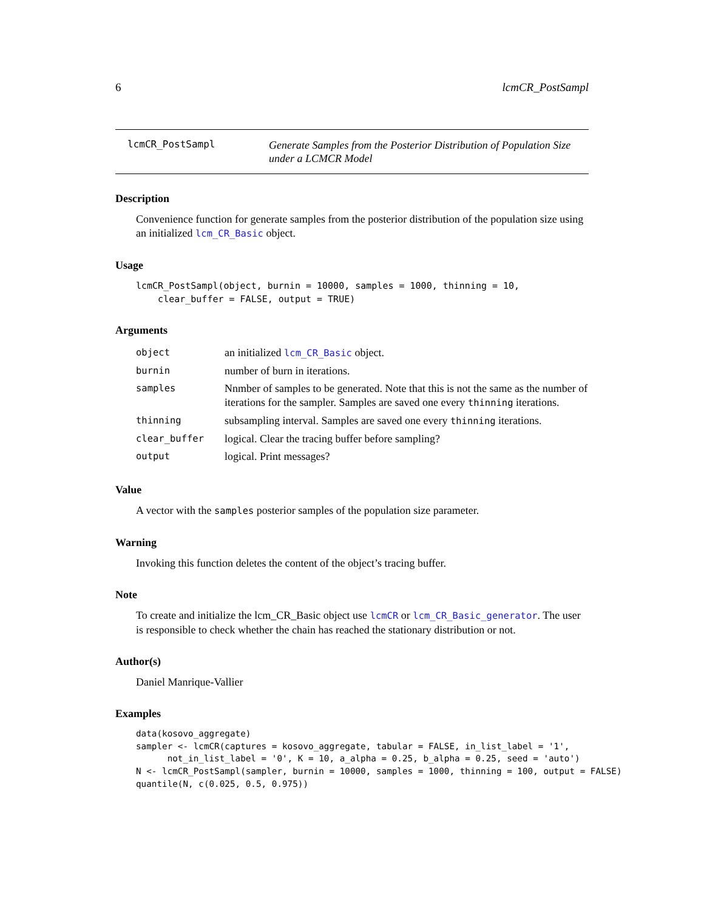6 lcmCR_PostSampl
lcmCR_PostSampl
Generate Samples from the Posterior Distribution of Population Size under a LCMCR Model
Description
Convenience function for generate samples from the posterior distribution of the population size using an initialized lcm_CR_Basic object.
Usage
lcmCR_PostSampl(object, burnin = 10000, samples = 1000, thinning = 10,
    clear_buffer = FALSE, output = TRUE)
Arguments
| object | an initialized lcm_CR_Basic object. |
| burnin | number of burn in iterations. |
| samples | Nnmber of samples to be generated. Note that this is not the same as the number of iterations for the sampler. Samples are saved one every thinning iterations. |
| thinning | subsampling interval. Samples are saved one every thinning iterations. |
| clear_buffer | logical. Clear the tracing buffer before sampling? |
| output | logical. Print messages? |
Value
A vector with the samples posterior samples of the population size parameter.
Warning
Invoking this function deletes the content of the object’s tracing buffer.
Note
To create and initialize the lcm_CR_Basic object use lcmCR or lcm_CR_Basic_generator. The user is responsible to check whether the chain has reached the stationary distribution or not.
Author(s)
Daniel Manrique-Vallier
Examples
data(kosovo_aggregate)
sampler <- lcmCR(captures = kosovo_aggregate, tabular = FALSE, in_list_label = '1',
      not_in_list_label = '0', K = 10, a_alpha = 0.25, b_alpha = 0.25, seed = 'auto')
N <- lcmCR_PostSampl(sampler, burnin = 10000, samples = 1000, thinning = 100, output = FALSE)
quantile(N, c(0.025, 0.5, 0.975))